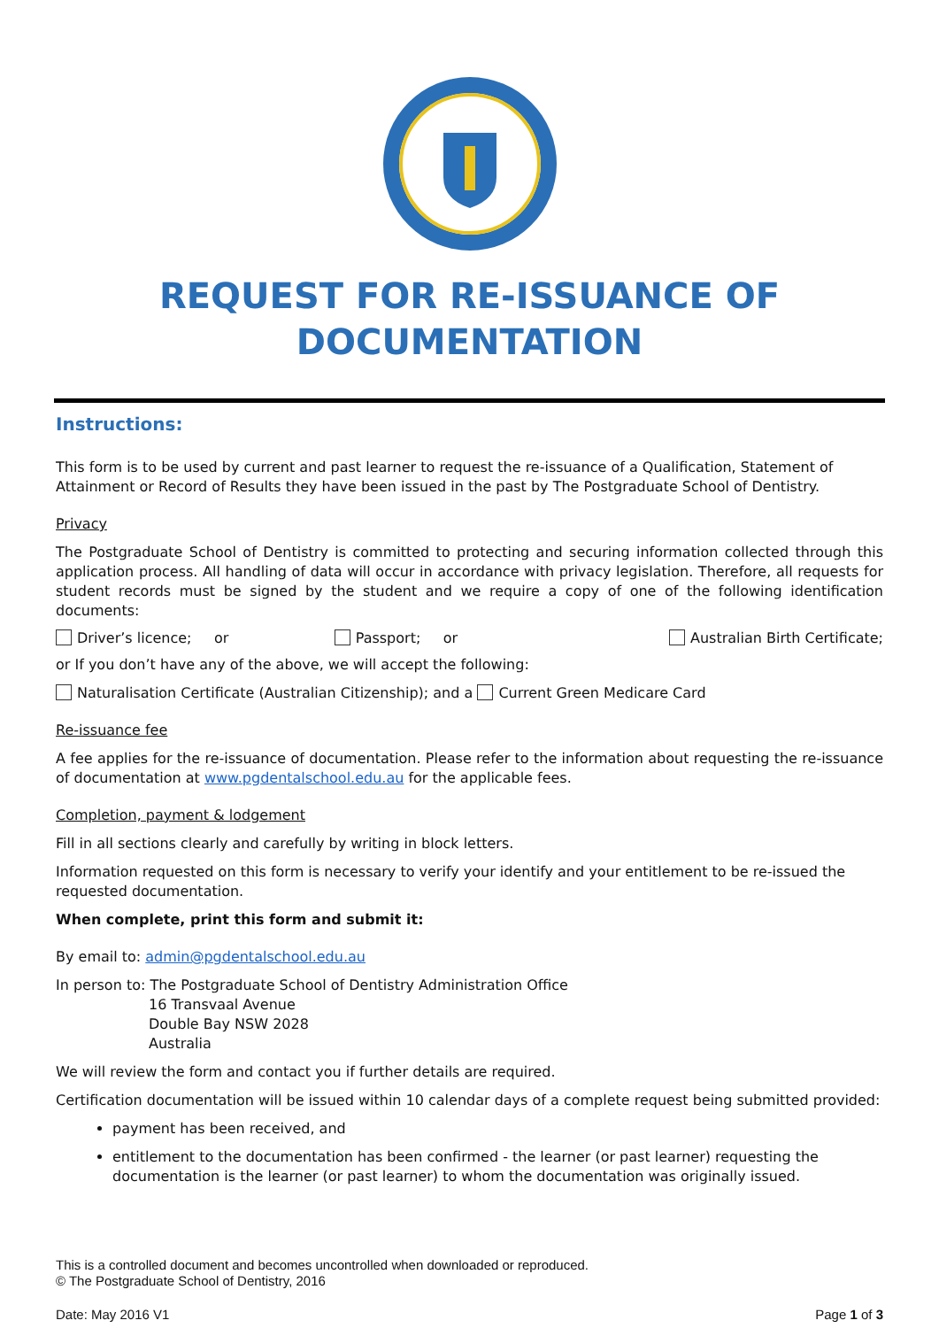REQUEST FOR RE-ISSUANCE OF DOCUMENTATION
Instructions:
This form is to be used by current and past learner to request the re-issuance of a Qualification, Statement of Attainment or Record of Results they have been issued in the past by The Postgraduate School of Dentistry.
Privacy
The Postgraduate School of Dentistry is committed to protecting and securing information collected through this application process. All handling of data will occur in accordance with privacy legislation. Therefore, all requests for student records must be signed by the student and we require a copy of one of the following identification documents:
Driver’s licence; or Passport; or Australian Birth Certificate;
or If you don’t have any of the above, we will accept the following:
Naturalisation Certificate (Australian Citizenship); and a Current Green Medicare Card
Re-issuance fee
A fee applies for the re-issuance of documentation. Please refer to the information about requesting the re-issuance of documentation at www.pgdentalschool.edu.au for the applicable fees.
Completion, payment & lodgement
Fill in all sections clearly and carefully by writing in block letters.
Information requested on this form is necessary to verify your identify and your entitlement to be re-issued the requested documentation.
When complete, print this form and submit it:
By email to: admin@pgdentalschool.edu.au
In person to: The Postgraduate School of Dentistry Administration Office
16 Transvaal Avenue
Double Bay NSW 2028
Australia
We will review the form and contact you if further details are required.
Certification documentation will be issued within 10 calendar days of a complete request being submitted provided:
payment has been received, and
entitlement to the documentation has been confirmed - the learner (or past learner) requesting the documentation is the learner (or past learner) to whom the documentation was originally issued.
This is a controlled document and becomes uncontrolled when downloaded or reproduced.
© The Postgraduate School of Dentistry, 2016
Date: May 2016 V1 Page 1 of 3